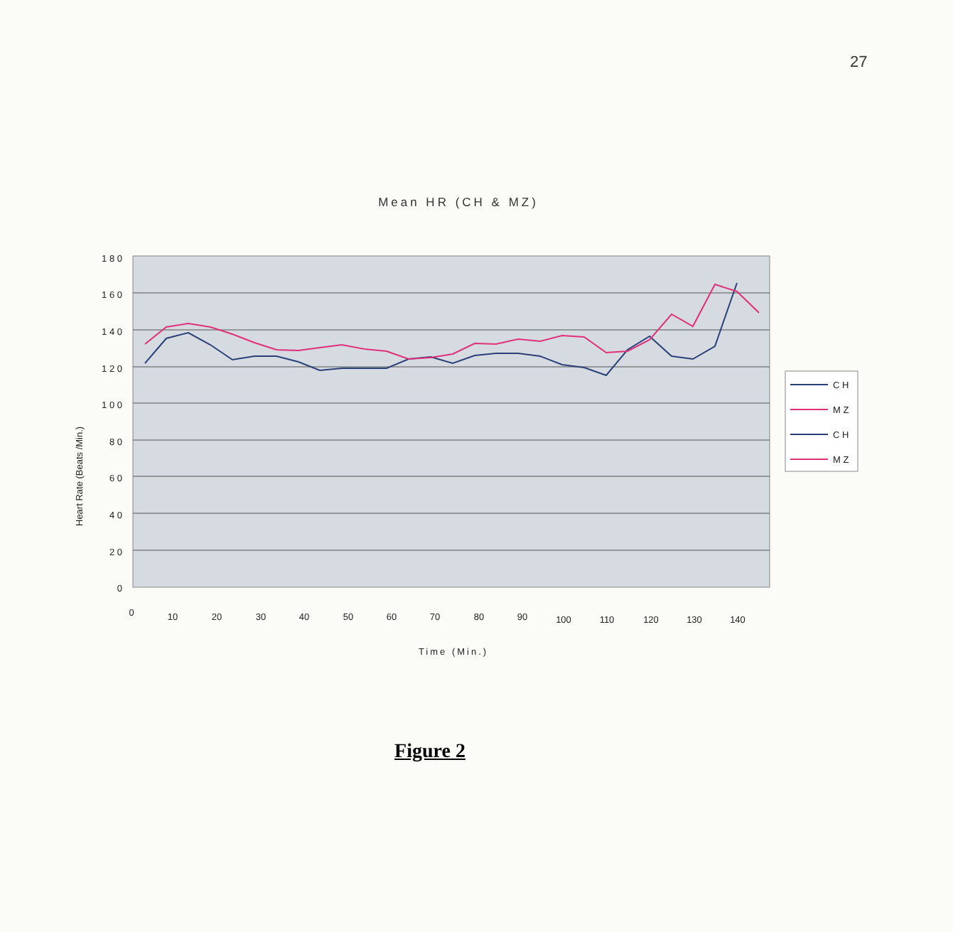27
Mean HR (CH & MZ)
1 8 0
1 6 0
1 4 0
1 2 0
1 0 0
8 0
6 0
4 0
2 0
0
Heart Rate (Beats /Min.)
0
10
20
30
40
50
60
70
80
90
100
110
120
130
140
Time (Min.)
C H
M Z
C H
M Z
Figure 2